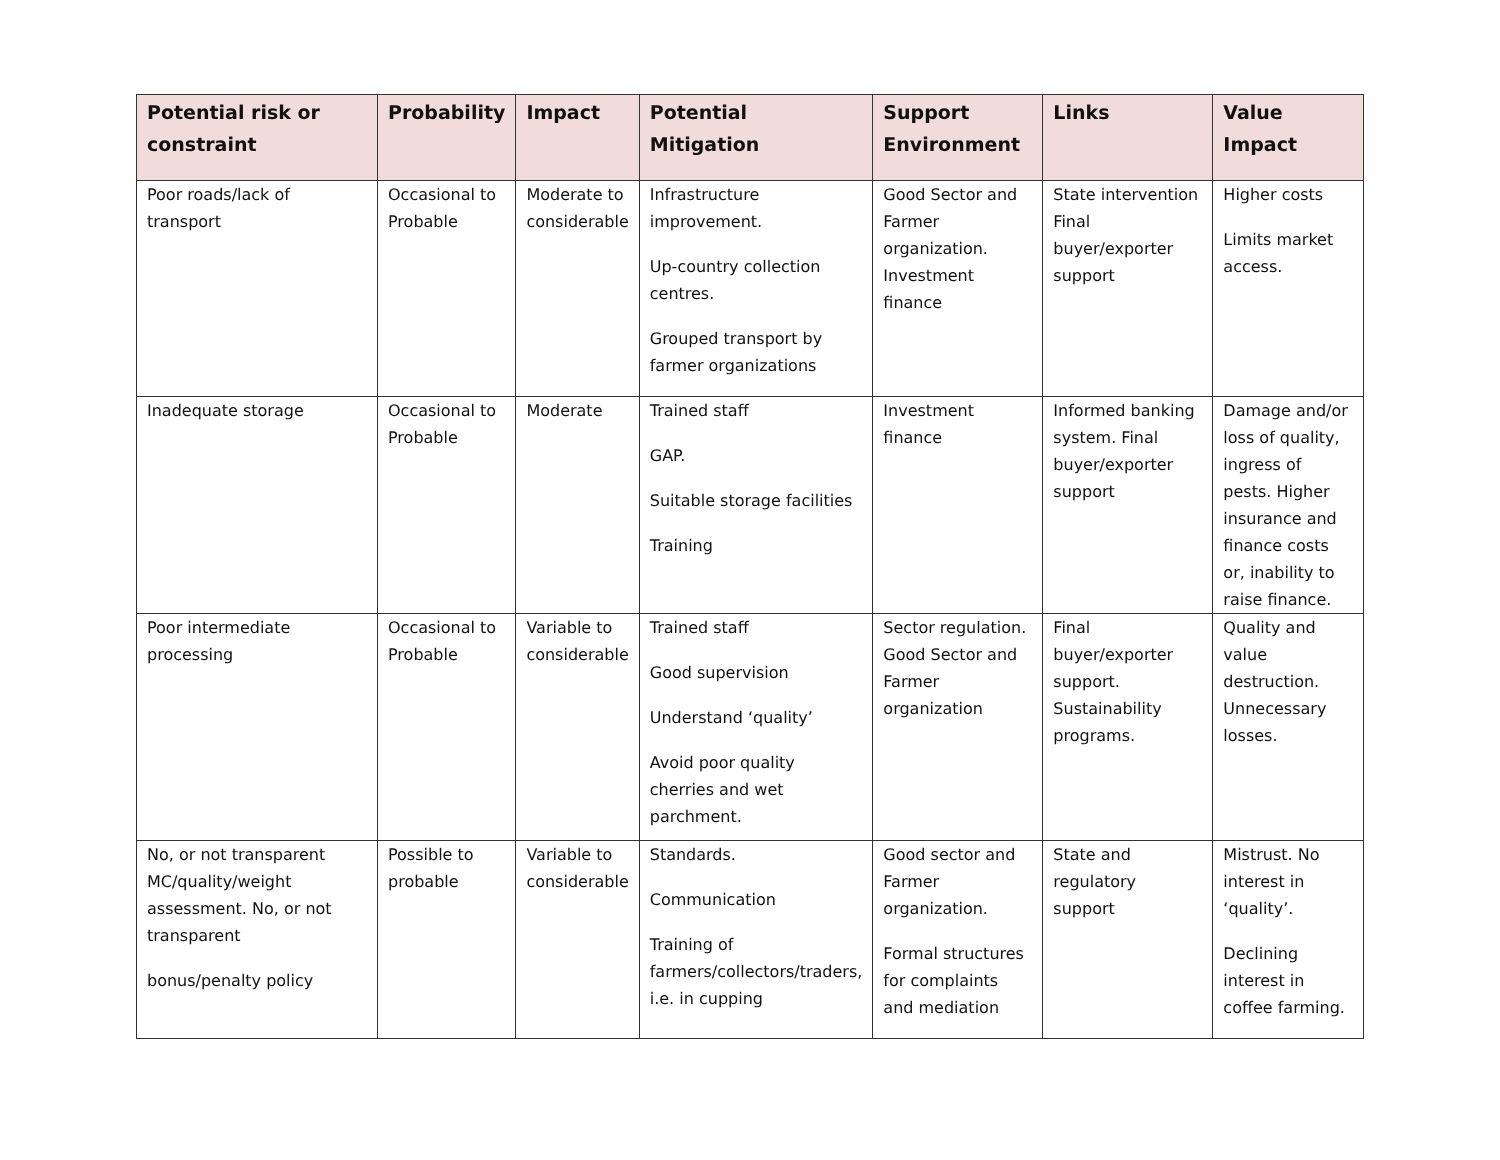| Potential risk or constraint | Probability | Impact | Potential Mitigation | Support Environment | Links | Value Impact |
| --- | --- | --- | --- | --- | --- | --- |
| Poor roads/lack of transport | Occasional to Probable | Moderate to considerable | Infrastructure improvement. Up-country collection centres. Grouped transport by farmer organizations | Good Sector and Farmer organization. Investment finance | State intervention Final buyer/exporter support | Higher costs Limits market access. |
| Inadequate storage | Occasional to Probable | Moderate | Trained staff GAP. Suitable storage facilities Training | Investment finance | Informed banking system. Final buyer/exporter support | Damage and/or loss of quality, ingress of pests. Higher insurance and finance costs or, inability to raise finance. |
| Poor intermediate processing | Occasional to Probable | Variable to considerable | Trained staff Good supervision Understand ‘quality’ Avoid poor quality cherries and wet parchment. | Sector regulation. Good Sector and Farmer organization | Final buyer/exporter support. Sustainability programs. | Quality and value destruction. Unnecessary losses. |
| No, or not transparent MC/quality/weight assessment. No, or not transparent bonus/penalty policy | Possible to probable | Variable to considerable | Standards. Communication Training of farmers/collectors/traders, i.e. in cupping | Good sector and Farmer organization. Formal structures for complaints and mediation | State and regulatory support | Mistrust. No interest in ‘quality’. Declining interest in coffee farming. |